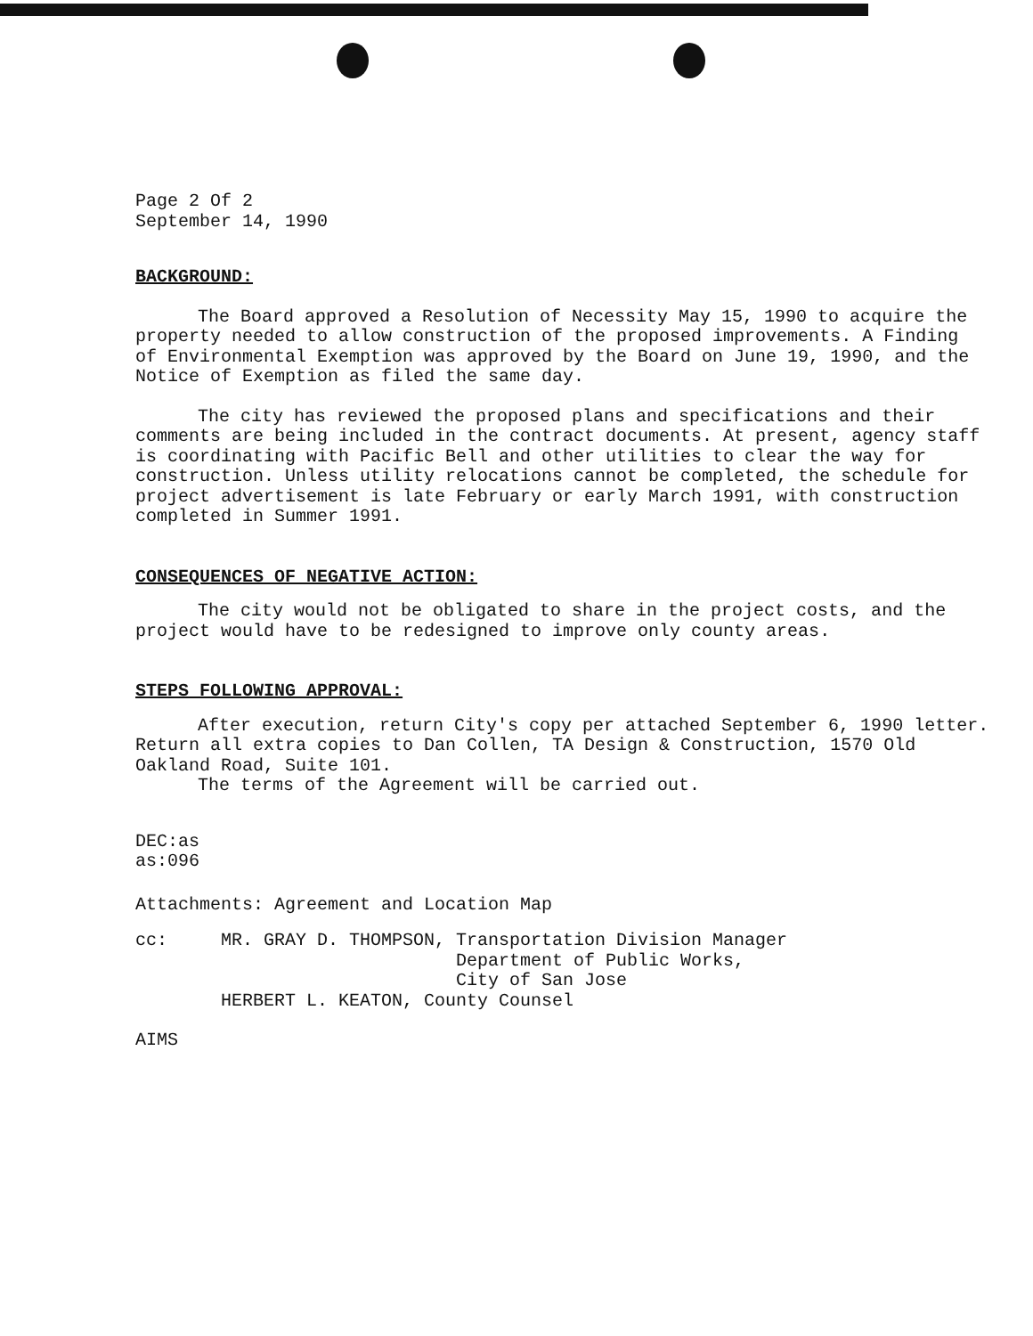Page 2 Of 2
September 14, 1990
BACKGROUND:
The Board approved a Resolution of Necessity May 15, 1990 to acquire the property needed to allow construction of the proposed improvements. A Finding of Environmental Exemption was approved by the Board on June 19, 1990, and the Notice of Exemption as filed the same day.
The city has reviewed the proposed plans and specifications and their comments are being included in the contract documents. At present, agency staff is coordinating with Pacific Bell and other utilities to clear the way for construction. Unless utility relocations cannot be completed, the schedule for project advertisement is late February or early March 1991, with construction completed in Summer 1991.
CONSEQUENCES OF NEGATIVE ACTION:
The city would not be obligated to share in the project costs, and the project would have to be redesigned to improve only county areas.
STEPS FOLLOWING APPROVAL:
After execution, return City's copy per attached September 6, 1990 letter. Return all extra copies to Dan Collen, TA Design & Construction, 1570 Old Oakland Road, Suite 101.
The terms of the Agreement will be carried out.
DEC:as
as:096
Attachments: Agreement and Location Map
cc:     MR. GRAY D. THOMPSON, Transportation Division Manager
                              Department of Public Works,
                              City of San Jose
        HERBERT L. KEATON, County Counsel
AIMS